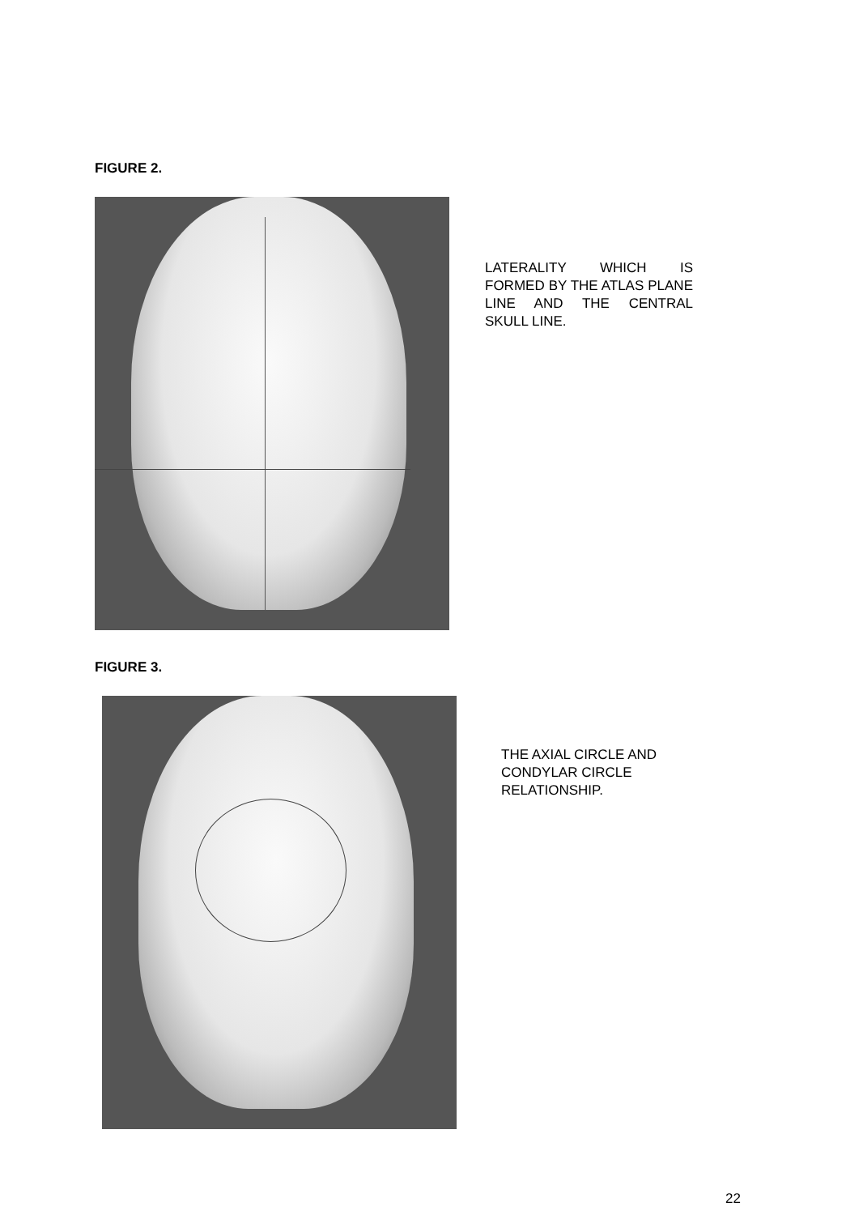FIGURE 2.
LATERALITY WHICH IS FORMED BY THE ATLAS PLANE LINE AND THE CENTRAL SKULL LINE.
FIGURE 3.
THE AXIAL CIRCLE AND CONDYLAR CIRCLE RELATIONSHIP.
22